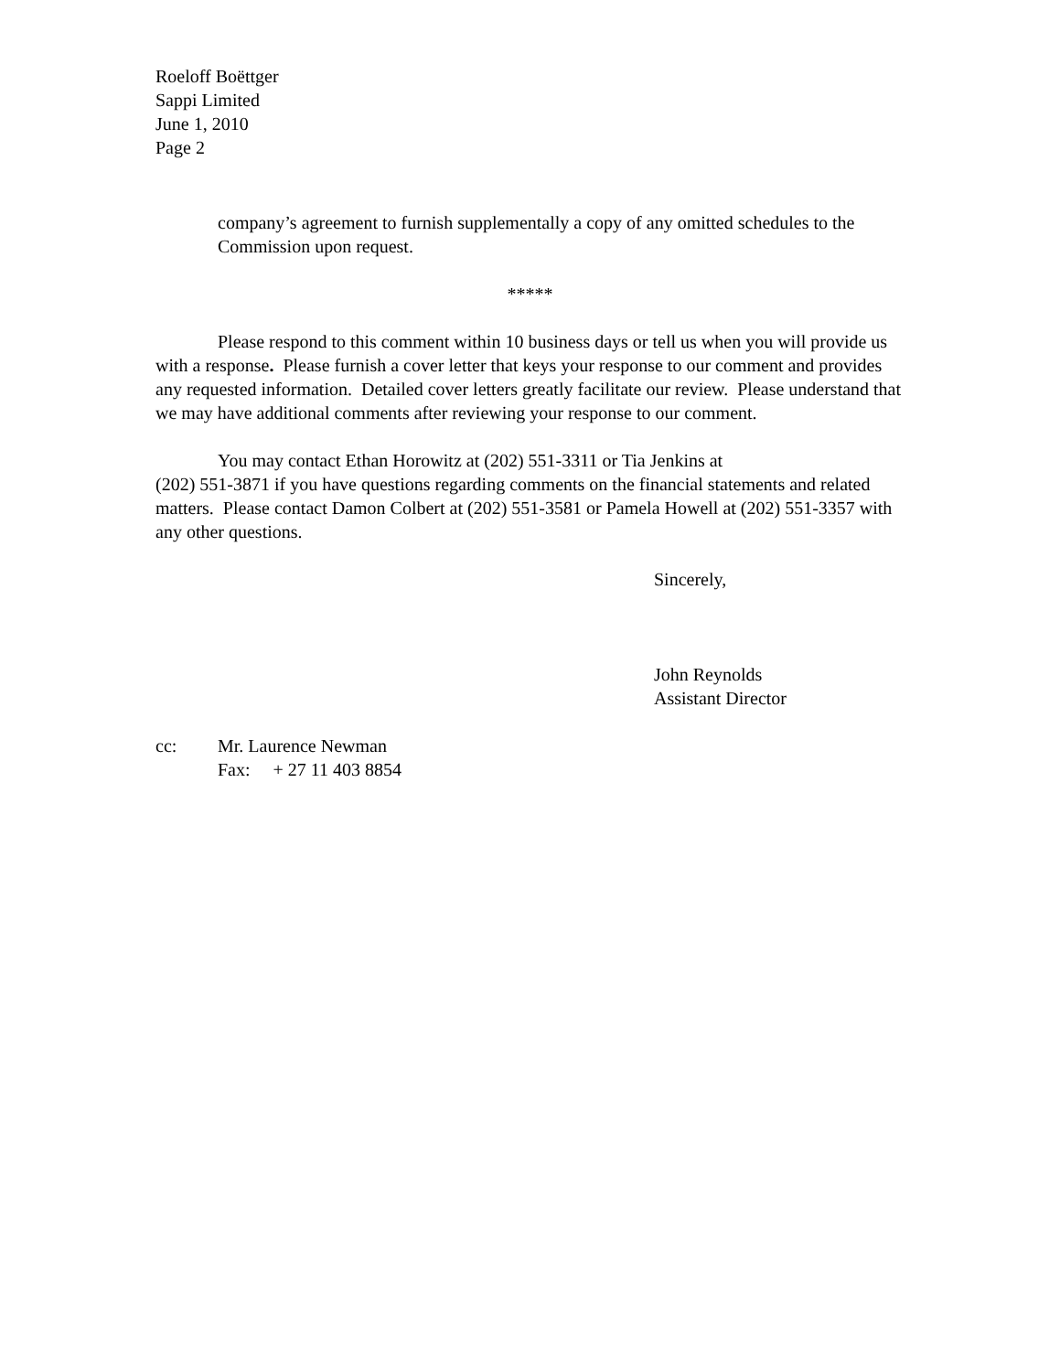Roeloff Boëttger
Sappi Limited
June 1, 2010
Page 2
company’s agreement to furnish supplementally a copy of any omitted schedules to the Commission upon request.
*****
Please respond to this comment within 10 business days or tell us when you will provide us with a response. Please furnish a cover letter that keys your response to our comment and provides any requested information. Detailed cover letters greatly facilitate our review. Please understand that we may have additional comments after reviewing your response to our comment.
You may contact Ethan Horowitz at (202) 551-3311 or Tia Jenkins at
(202) 551-3871 if you have questions regarding comments on the financial statements and related matters. Please contact Damon Colbert at (202) 551-3581 or Pamela Howell at (202) 551-3357 with any other questions.
Sincerely,
John Reynolds
Assistant Director
cc: Mr. Laurence Newman
Fax: + 27 11 403 8854